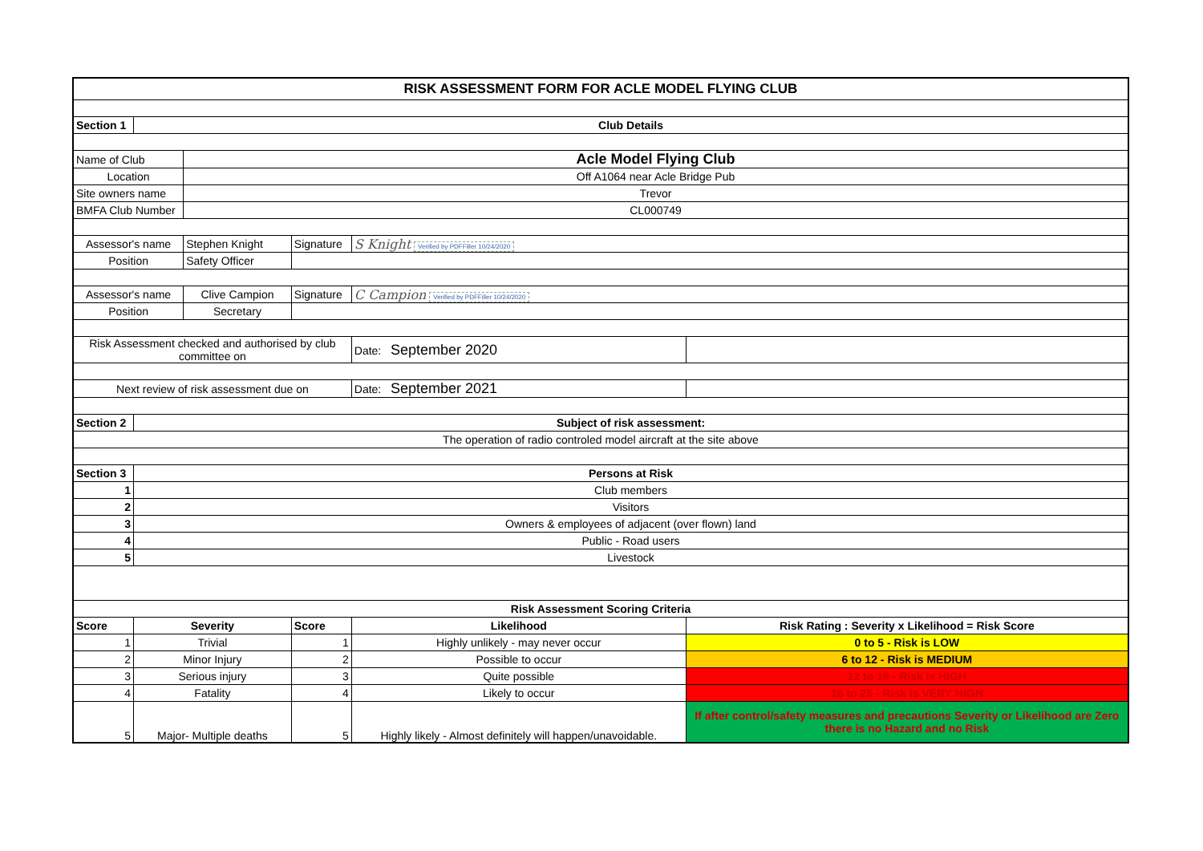| RISK ASSESSMENT FORM FOR ACLE MODEL FLYING CLUB | | | | | |
| Section 1 | Club Details | | | | |
| Name of Club | | Acle Model Flying Club | | | |
| Location | | Off A1064 near Acle Bridge Pub | | | |
| Site owners name | | Trevor | | | |
| BMFA Club Number | | CL000749 | | | |
| Assessor's name | | Stephen Knight | Signature | S Knight Verified by PDFFiller 10/24/2020 | |
| Position | | Safety Officer | | | |
| Assessor's name | | Clive Campion | Signature | C Campion Verified by PDFFiller 10/24/2020 | |
| Position | | Secretary | | | |
| Risk Assessment checked and authorised by club committee on | | | | Date: September 2020 | |
| Next review of risk assessment due on | | | | Date: September 2021 | |
| Section 2 | Subject of risk assessment: | | | | |
| The operation of radio controled model aircraft at the site above | | | | | |
| Section 3 | Persons at Risk | | | | |
| 1 | Club members | | | | |
| 2 | Visitors | | | | |
| 3 | Owners & employees of adjacent (over flown) land | | | | |
| 4 | Public - Road users | | | | |
| 5 | Livestock | | | | |
| Risk Assessment Scoring Criteria | | | | | |
| Score | Severity | | Score | Likelihood | Risk Rating : Severity x Likelihood = Risk Score |
| 1 | Trivial | | 1 | Highly unlikely - may never occur | 0 to 5 - Risk is LOW |
| 2 | Minor Injury | | 2 | Possible to occur | 6 to 12 - Risk is MEDIUM |
| 3 | Serious injury | | 3 | Quite possible | 12 to 18 - Risk is HIGH |
| 4 | Fatality | | 4 | Likely to occur | 16 to 25 - Risk is VERY HIGH |
| 5 | Major- Multiple deaths | | 5 | Highly likely - Almost definitely will happen/unavoidable. | If after control/safety measures and precautions Severity or Likelihood are Zero there is no Hazard and no Risk |